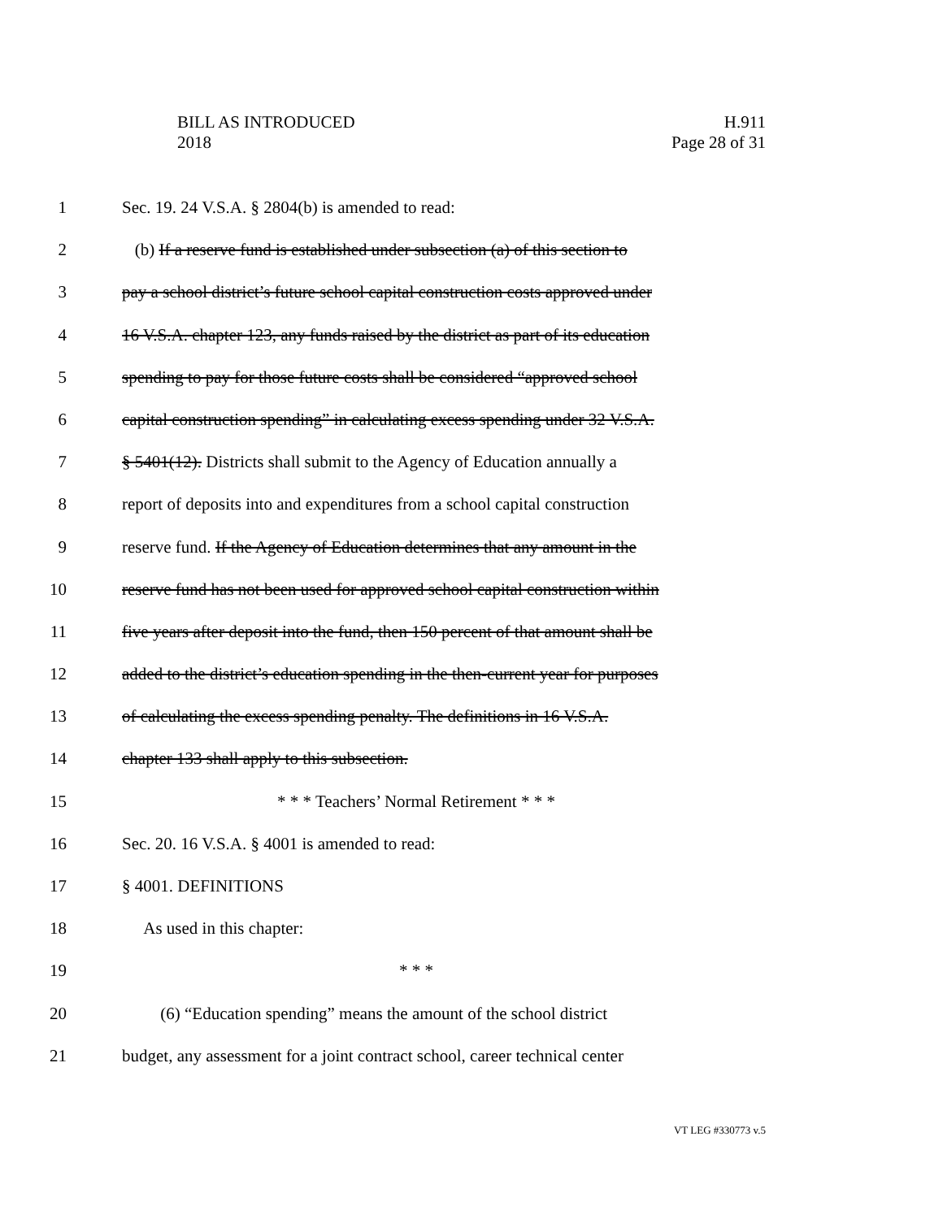H.911
Page 28 of 31
BILL AS INTRODUCED
2018
1 Sec. 19. 24 V.S.A. § 2804(b) is amended to read:
2 (b) If a reserve fund is established under subsection (a) of this section to
3 pay a school district’s future school capital construction costs approved under
4 16 V.S.A. chapter 123, any funds raised by the district as part of its education
5 spending to pay for those future costs shall be considered “approved school
6 capital construction spending” in calculating excess spending under 32 V.S.A.
7 § 5401(12). Districts shall submit to the Agency of Education annually a
8 report of deposits into and expenditures from a school capital construction
9 reserve fund. If the Agency of Education determines that any amount in the
10 reserve fund has not been used for approved school capital construction within
11 five years after deposit into the fund, then 150 percent of that amount shall be
12 added to the district’s education spending in the then-current year for purposes
13 of calculating the excess spending penalty. The definitions in 16 V.S.A.
14 chapter 133 shall apply to this subsection.
15 * * * Teachers’ Normal Retirement * * *
16 Sec. 20. 16 V.S.A. § 4001 is amended to read:
17 § 4001. DEFINITIONS
18 As used in this chapter:
19 * * *
20 (6) “Education spending” means the amount of the school district
21 budget, any assessment for a joint contract school, career technical center
VT LEG #330773 v.5